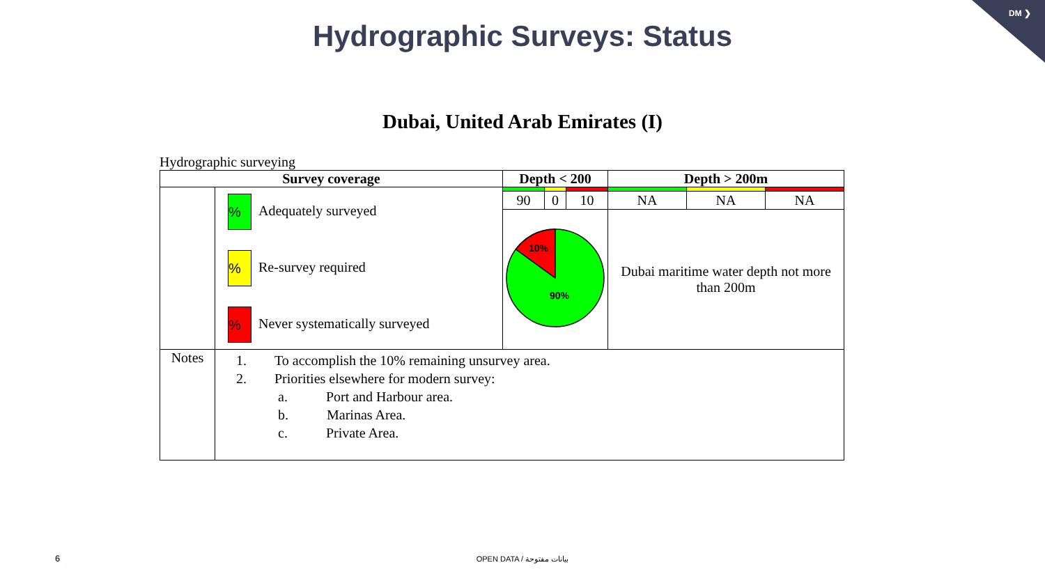DM ❯
Hydrographic Surveys: Status
Dubai, United Arab Emirates (I)
Hydrographic surveying
| Survey coverage | | Depth < 200 | | | Depth > 200m | | |
| --- | --- | --- | --- | --- | --- | --- | --- |
| | % Adequately surveyed % Re-survey required % Never systematically surveyed | | | | | | |
| | | 90 | 0 | 10 | NA | NA | NA |
| | | 10% 90% | | | Dubai maritime water depth not more than 200m | | |
| Notes | 1. To accomplish the 10% remaining unsurvey area. 2. Priorities elsewhere for modern survey: a. Port and Harbour area. b. Marinas Area. c. Private Area. | | | | | | |
6
OPEN DATA / بيانات مفتوحة